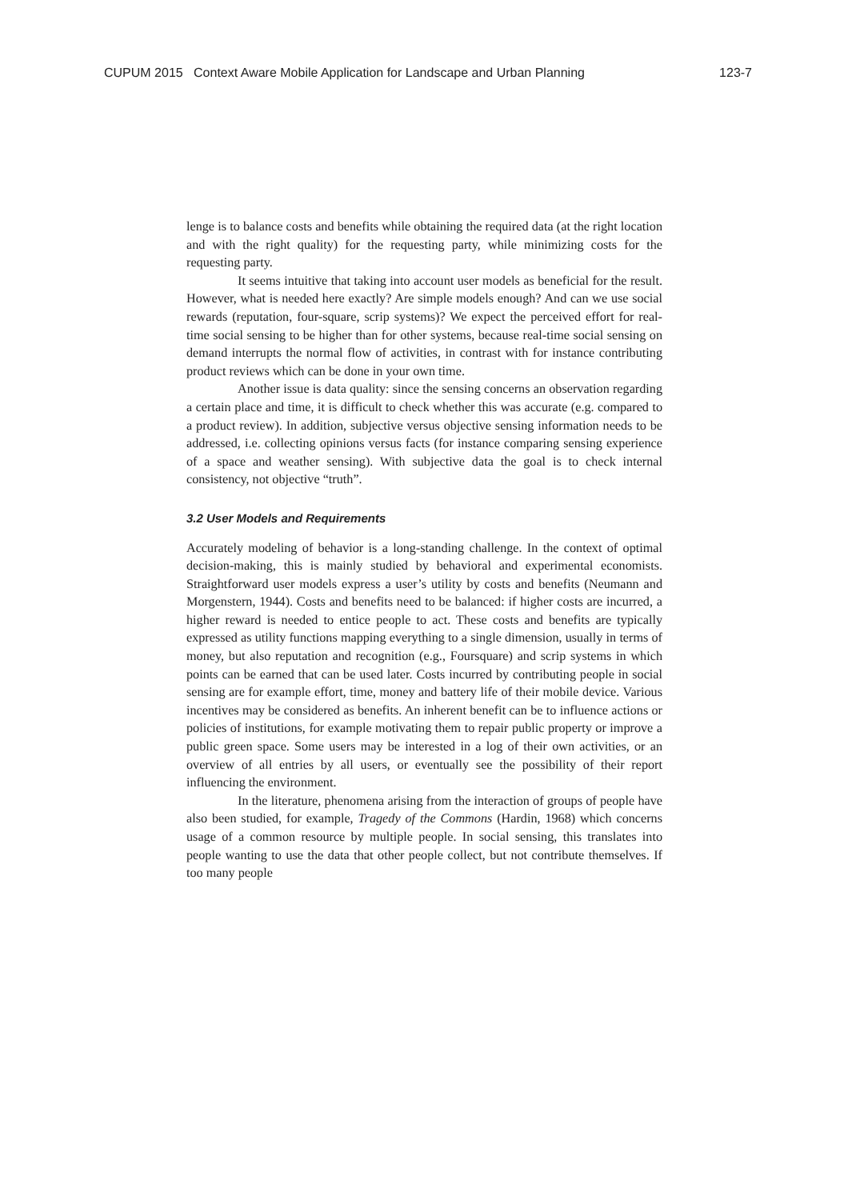CUPUM 2015 Context Aware Mobile Application for Landscape and Urban Planning 123-7
lenge is to balance costs and benefits while obtaining the required data (at the right location and with the right quality) for the requesting party, while minimizing costs for the requesting party.
It seems intuitive that taking into account user models as beneficial for the result. However, what is needed here exactly? Are simple models enough? And can we use social rewards (reputation, four-square, scrip systems)? We expect the perceived effort for real-time social sensing to be higher than for other systems, because real-time social sensing on demand interrupts the normal flow of activities, in contrast with for instance contributing product reviews which can be done in your own time.
Another issue is data quality: since the sensing concerns an observation regarding a certain place and time, it is difficult to check whether this was accurate (e.g. compared to a product review). In addition, subjective versus objective sensing information needs to be addressed, i.e. collecting opinions versus facts (for instance comparing sensing experience of a space and weather sensing). With subjective data the goal is to check internal consistency, not objective “truth”.
3.2 User Models and Requirements
Accurately modeling of behavior is a long-standing challenge. In the context of optimal decision-making, this is mainly studied by behavioral and experimental economists. Straightforward user models express a user’s utility by costs and benefits (Neumann and Morgenstern, 1944). Costs and benefits need to be balanced: if higher costs are incurred, a higher reward is needed to entice people to act. These costs and benefits are typically expressed as utility functions mapping everything to a single dimension, usually in terms of money, but also reputation and recognition (e.g., Foursquare) and scrip systems in which points can be earned that can be used later. Costs incurred by contributing people in social sensing are for example effort, time, money and battery life of their mobile device. Various incentives may be considered as benefits. An inherent benefit can be to influence actions or policies of institutions, for example motivating them to repair public property or improve a public green space. Some users may be interested in a log of their own activities, or an overview of all entries by all users, or eventually see the possibility of their report influencing the environment.
In the literature, phenomena arising from the interaction of groups of people have also been studied, for example, Tragedy of the Commons (Hardin, 1968) which concerns usage of a common resource by multiple people. In social sensing, this translates into people wanting to use the data that other people collect, but not contribute themselves. If too many people